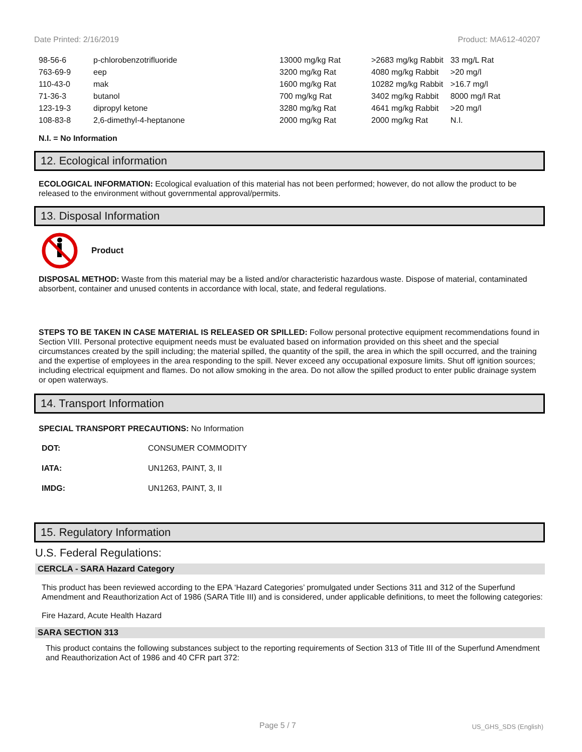Date Printed: 2/16/2019 Product: MA612-40207
| 98-56-6 | p-chlorobenzotrifluoride | 13000 mg/kg Rat | >2683 mg/kg Rabbit | 33 mg/L Rat |
| 763-69-9 | eep | 3200 mg/kg Rat | 4080 mg/kg Rabbit | >20 mg/l |
| 110-43-0 | mak | 1600 mg/kg Rat | 10282 mg/kg Rabbit | >16.7 mg/l |
| 71-36-3 | butanol | 700 mg/kg Rat | 3402 mg/kg Rabbit | 8000 mg/l Rat |
| 123-19-3 | dipropyl ketone | 3280 mg/kg Rat | 4641 mg/kg Rabbit | >20 mg/l |
| 108-83-8 | 2,6-dimethyl-4-heptanone | 2000 mg/kg Rat | 2000 mg/kg Rat | N.I. |
N.I. = No Information
12. Ecological information
ECOLOGICAL INFORMATION: Ecological evaluation of this material has not been performed; however, do not allow the product to be released to the environment without governmental approval/permits.
13. Disposal Information
Product
DISPOSAL METHOD: Waste from this material may be a listed and/or characteristic hazardous waste. Dispose of material, contaminated absorbent, container and unused contents in accordance with local, state, and federal regulations.
STEPS TO BE TAKEN IN CASE MATERIAL IS RELEASED OR SPILLED: Follow personal protective equipment recommendations found in Section VIII. Personal protective equipment needs must be evaluated based on information provided on this sheet and the special circumstances created by the spill including; the material spilled, the quantity of the spill, the area in which the spill occurred, and the training and the expertise of employees in the area responding to the spill. Never exceed any occupational exposure limits. Shut off ignition sources; including electrical equipment and flames. Do not allow smoking in the area. Do not allow the spilled product to enter public drainage system or open waterways.
14. Transport Information
SPECIAL TRANSPORT PRECAUTIONS: No Information
| DOT: | CONSUMER COMMODITY |
| IATA: | UN1263, PAINT, 3, II |
| IMDG: | UN1263, PAINT, 3, II |
15. Regulatory Information
U.S. Federal Regulations:
CERCLA - SARA Hazard Category
This product has been reviewed according to the EPA ‘Hazard Categories’ promulgated under Sections 311 and 312 of the Superfund Amendment and Reauthorization Act of 1986 (SARA Title III) and is considered, under applicable definitions, to meet the following categories:
Fire Hazard, Acute Health Hazard
SARA SECTION 313
This product contains the following substances subject to the reporting requirements of Section 313 of Title III of the Superfund Amendment and Reauthorization Act of 1986 and 40 CFR part 372:
Page 5 / 7 US_GHS_SDS (English)